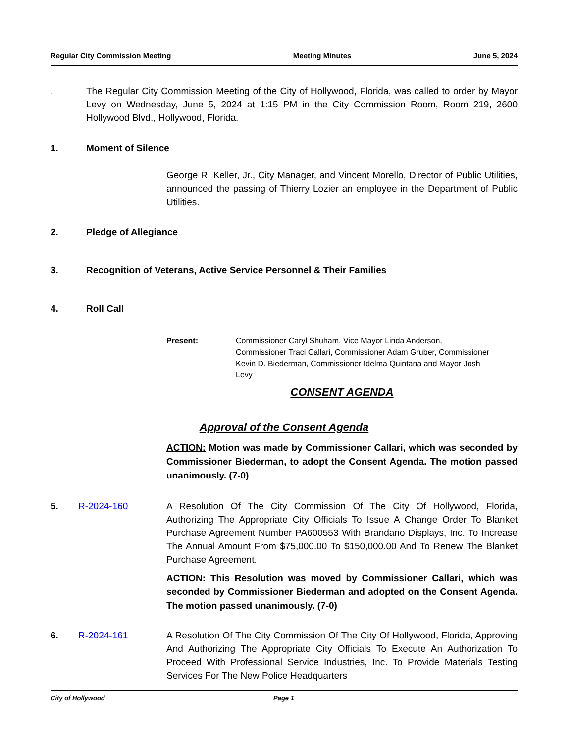Regular City Commission Meeting Meeting Minutes June 5, 2024
. The Regular City Commission Meeting of the City of Hollywood, Florida, was called to order by Mayor Levy on Wednesday, June 5, 2024 at 1:15 PM in the City Commission Room, Room 219, 2600 Hollywood Blvd., Hollywood, Florida.
1. Moment of Silence
George R. Keller, Jr., City Manager, and Vincent Morello, Director of Public Utilities, announced the passing of Thierry Lozier an employee in the Department of Public Utilities.
2. Pledge of Allegiance
3. Recognition of Veterans, Active Service Personnel & Their Families
4. Roll Call
Present: Commissioner Caryl Shuham, Vice Mayor Linda Anderson, Commissioner Traci Callari, Commissioner Adam Gruber, Commissioner Kevin D. Biederman, Commissioner Idelma Quintana and Mayor Josh Levy
CONSENT AGENDA
Approval of the Consent Agenda
ACTION: Motion was made by Commissioner Callari, which was seconded by Commissioner Biederman, to adopt the Consent Agenda. The motion passed unanimously. (7-0)
5. R-2024-160 A Resolution Of The City Commission Of The City Of Hollywood, Florida, Authorizing The Appropriate City Officials To Issue A Change Order To Blanket Purchase Agreement Number PA600553 With Brandano Displays, Inc. To Increase The Annual Amount From $75,000.00 To $150,000.00 And To Renew The Blanket Purchase Agreement.
ACTION: This Resolution was moved by Commissioner Callari, which was seconded by Commissioner Biederman and adopted on the Consent Agenda. The motion passed unanimously. (7-0)
6. R-2024-161 A Resolution Of The City Commission Of The City Of Hollywood, Florida, Approving And Authorizing The Appropriate City Officials To Execute An Authorization To Proceed With Professional Service Industries, Inc. To Provide Materials Testing Services For The New Police Headquarters
City of Hollywood Page 1